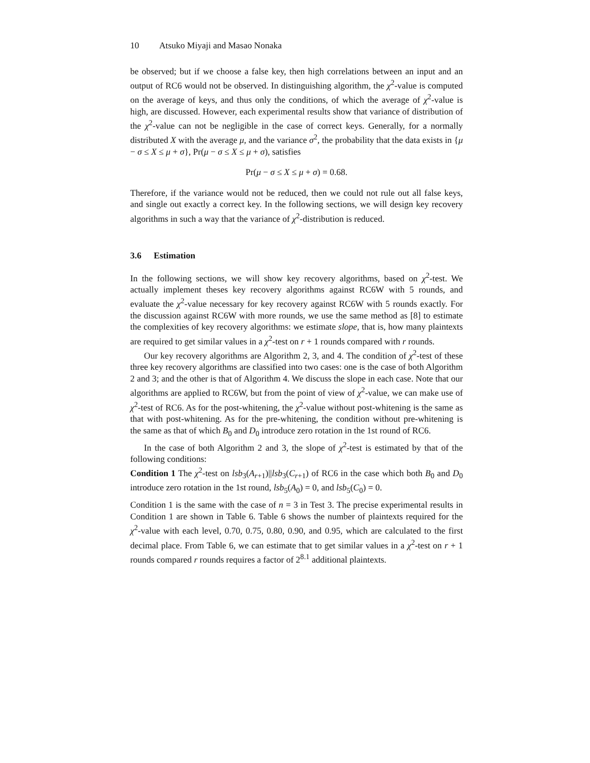10 Atsuko Miyaji and Masao Nonaka
be observed; but if we choose a false key, then high correlations between an input and an output of RC6 would not be observed. In distinguishing algorithm, the χ<sup>2</sup>-value is computed on the average of keys, and thus only the conditions, of which the average of χ<sup>2</sup>-value is high, are discussed. However, each experimental results show that variance of distribution of the χ<sup>2</sup>-value can not be negligible in the case of correct keys. Generally, for a normally distributed X with the average μ, and the variance σ<sup>2</sup>, the probability that the data exists in {μ − σ ≤ X ≤ μ + σ}, Pr(μ − σ ≤ X ≤ μ + σ), satisfies
Pr(μ − σ ≤ X ≤ μ + σ) = 0.68.
Therefore, if the variance would not be reduced, then we could not rule out all false keys, and single out exactly a correct key. In the following sections, we will design key recovery algorithms in such a way that the variance of χ<sup>2</sup>-distribution is reduced.
3.6 Estimation
In the following sections, we will show key recovery algorithms, based on χ<sup>2</sup>-test. We actually implement theses key recovery algorithms against RC6W with 5 rounds, and evaluate the χ<sup>2</sup>-value necessary for key recovery against RC6W with 5 rounds exactly. For the discussion against RC6W with more rounds, we use the same method as [8] to estimate the complexities of key recovery algorithms: we estimate slope, that is, how many plaintexts are required to get similar values in a χ<sup>2</sup>-test on r + 1 rounds compared with r rounds.
Our key recovery algorithms are Algorithm 2, 3, and 4. The condition of χ<sup>2</sup>-test of these three key recovery algorithms are classified into two cases: one is the case of both Algorithm 2 and 3; and the other is that of Algorithm 4. We discuss the slope in each case. Note that our algorithms are applied to RC6W, but from the point of view of χ<sup>2</sup>-value, we can make use of χ<sup>2</sup>-test of RC6. As for the post-whitening, the χ<sup>2</sup>-value without post-whitening is the same as that with post-whitening. As for the pre-whitening, the condition without pre-whitening is the same as that of which B<sub>0</sub> and D<sub>0</sub> introduce zero rotation in the 1st round of RC6.
In the case of both Algorithm 2 and 3, the slope of χ<sup>2</sup>-test is estimated by that of the following conditions:
Condition 1 The χ<sup>2</sup>-test on lsb<sub>3</sub>(A<sub>r+1</sub>)||lsb<sub>3</sub>(C<sub>r+1</sub>) of RC6 in the case which both B<sub>0</sub> and D<sub>0</sub> introduce zero rotation in the 1st round, lsb<sub>5</sub>(A<sub>0</sub>) = 0, and lsb<sub>5</sub>(C<sub>0</sub>) = 0.
Condition 1 is the same with the case of n = 3 in Test 3. The precise experimental results in Condition 1 are shown in Table 6. Table 6 shows the number of plaintexts required for the χ<sup>2</sup>-value with each level, 0.70, 0.75, 0.80, 0.90, and 0.95, which are calculated to the first decimal place. From Table 6, we can estimate that to get similar values in a χ<sup>2</sup>-test on r + 1 rounds compared r rounds requires a factor of 2<sup>8.1</sup> additional plaintexts.